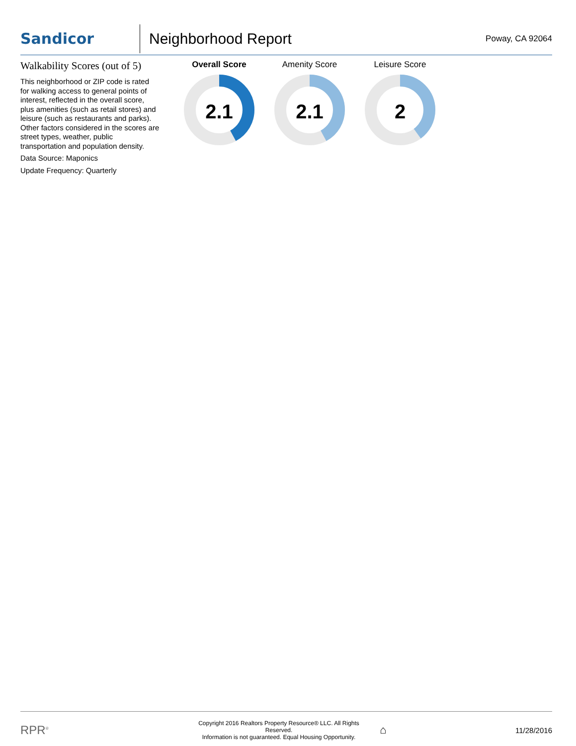Sandicor
Neighborhood Report
Poway, CA 92064
Walkability Scores (out of 5)
This neighborhood or ZIP code is rated for walking access to general points of interest, reflected in the overall score, plus amenities (such as retail stores) and leisure (such as restaurants and parks). Other factors considered in the scores are street types, weather, public transportation and population density.
Data Source: Maponics
Update Frequency: Quarterly
Overall Score
2.1
Amenity Score
2.1
Leisure Score
2
RPR<sup>®</sup>
Copyright 2016 Realtors Property Resource® LLC. All Rights Reserved.
Information is not guaranteed. Equal Housing Opportunity.
⌂
11/28/2016